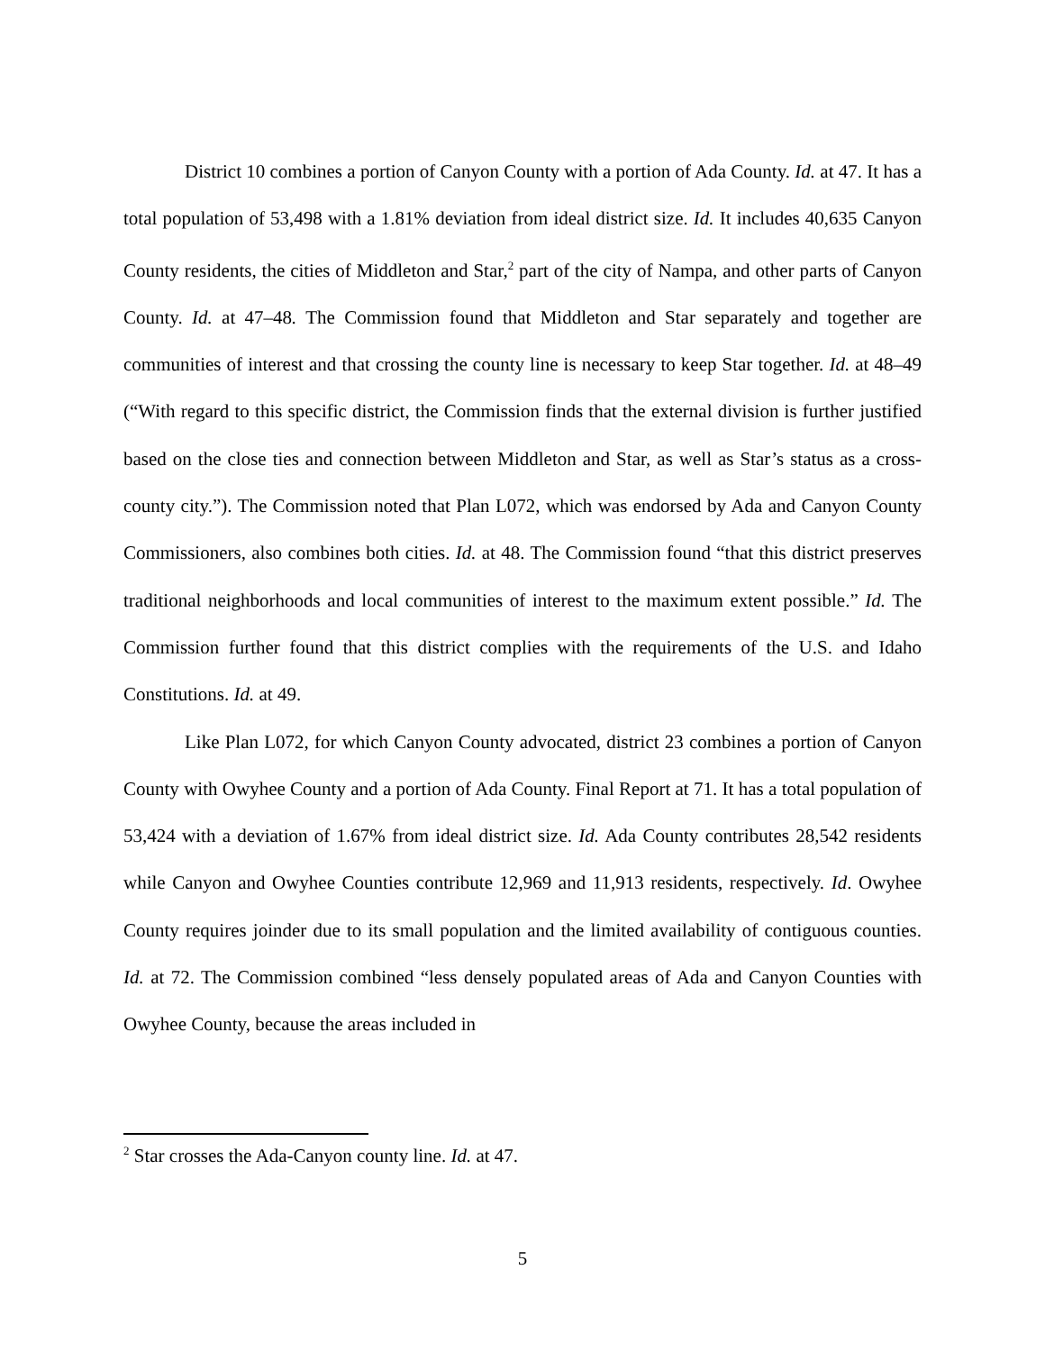District 10 combines a portion of Canyon County with a portion of Ada County. Id. at 47. It has a total population of 53,498 with a 1.81% deviation from ideal district size. Id. It includes 40,635 Canyon County residents, the cities of Middleton and Star,<sup>2</sup> part of the city of Nampa, and other parts of Canyon County. Id. at 47–48. The Commission found that Middleton and Star separately and together are communities of interest and that crossing the county line is necessary to keep Star together. Id. at 48–49 (“With regard to this specific district, the Commission finds that the external division is further justified based on the close ties and connection between Middleton and Star, as well as Star’s status as a cross-county city.”). The Commission noted that Plan L072, which was endorsed by Ada and Canyon County Commissioners, also combines both cities. Id. at 48. The Commission found “that this district preserves traditional neighborhoods and local communities of interest to the maximum extent possible.” Id. The Commission further found that this district complies with the requirements of the U.S. and Idaho Constitutions. Id. at 49.
Like Plan L072, for which Canyon County advocated, district 23 combines a portion of Canyon County with Owyhee County and a portion of Ada County. Final Report at 71. It has a total population of 53,424 with a deviation of 1.67% from ideal district size. Id. Ada County contributes 28,542 residents while Canyon and Owyhee Counties contribute 12,969 and 11,913 residents, respectively. Id. Owyhee County requires joinder due to its small population and the limited availability of contiguous counties. Id. at 72. The Commission combined “less densely populated areas of Ada and Canyon Counties with Owyhee County, because the areas included in
<sup>2</sup> Star crosses the Ada-Canyon county line. Id. at 47.
5